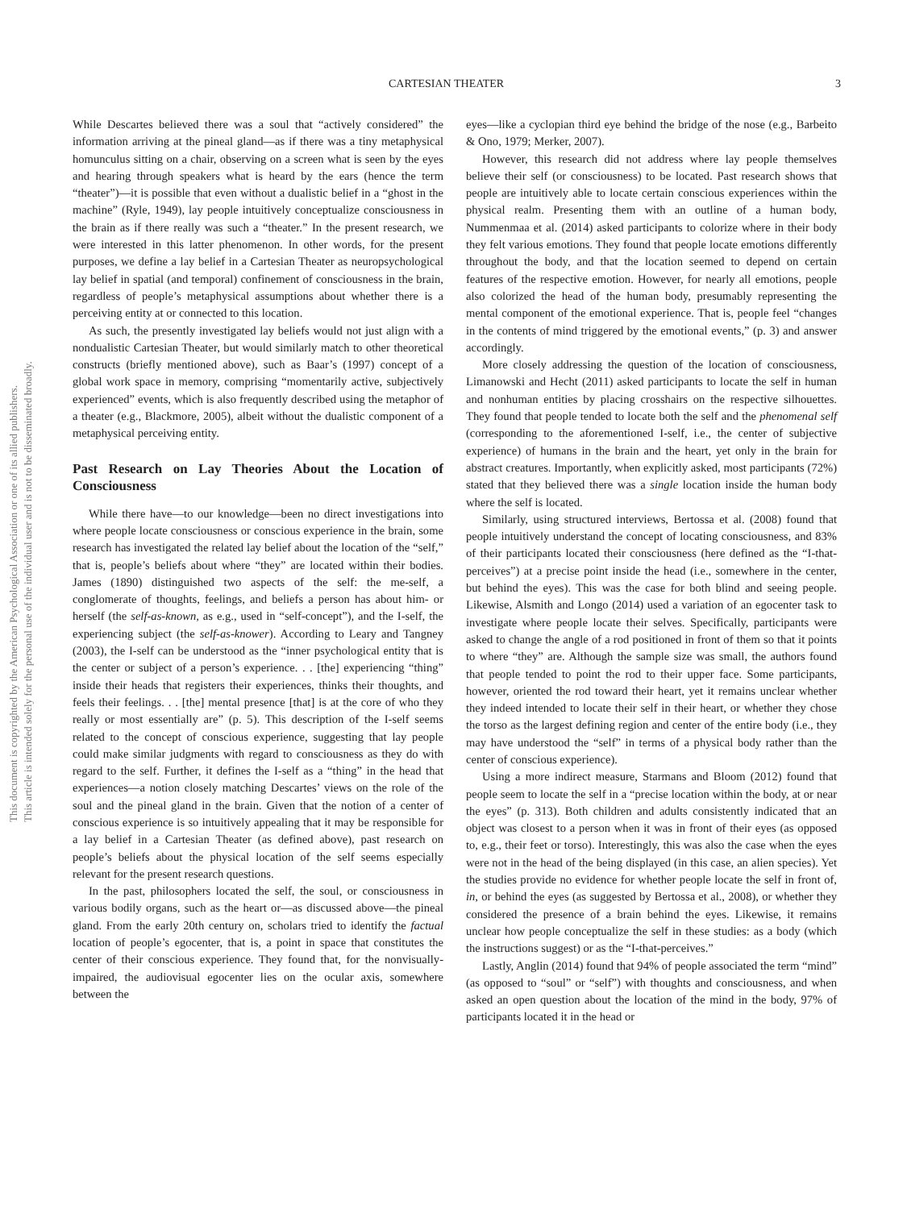This document is copyrighted by the American Psychological Association or one of its allied publishers.
This article is intended solely for the personal use of the individual user and is not to be disseminated broadly.
CARTESIAN THEATER 3
While Descartes believed there was a soul that “actively considered” the information arriving at the pineal gland—as if there was a tiny metaphysical homunculus sitting on a chair, observing on a screen what is seen by the eyes and hearing through speakers what is heard by the ears (hence the term “theater”)—it is possible that even without a dualistic belief in a “ghost in the machine” (Ryle, 1949), lay people intuitively conceptualize consciousness in the brain as if there really was such a “theater.” In the present research, we were interested in this latter phenomenon. In other words, for the present purposes, we define a lay belief in a Cartesian Theater as neuropsychological lay belief in spatial (and temporal) confinement of consciousness in the brain, regardless of people’s metaphysical assumptions about whether there is a perceiving entity at or connected to this location.
As such, the presently investigated lay beliefs would not just align with a nondualistic Cartesian Theater, but would similarly match to other theoretical constructs (briefly mentioned above), such as Baar’s (1997) concept of a global work space in memory, comprising “momentarily active, subjectively experienced” events, which is also frequently described using the metaphor of a theater (e.g., Blackmore, 2005), albeit without the dualistic component of a metaphysical perceiving entity.
Past Research on Lay Theories About the Location of Consciousness
While there have—to our knowledge—been no direct investigations into where people locate consciousness or conscious experience in the brain, some research has investigated the related lay belief about the location of the “self,” that is, people’s beliefs about where “they” are located within their bodies. James (1890) distinguished two aspects of the self: the me-self, a conglomerate of thoughts, feelings, and beliefs a person has about him- or herself (the self-as-known, as e.g., used in “self-concept”), and the I-self, the experiencing subject (the self-as-knower). According to Leary and Tangney (2003), the I-self can be understood as the “inner psychological entity that is the center or subject of a person’s experience. . . [the] experiencing “thing” inside their heads that registers their experiences, thinks their thoughts, and feels their feelings. . . [the] mental presence [that] is at the core of who they really or most essentially are” (p. 5). This description of the I-self seems related to the concept of conscious experience, suggesting that lay people could make similar judgments with regard to consciousness as they do with regard to the self. Further, it defines the I-self as a “thing” in the head that experiences—a notion closely matching Descartes’ views on the role of the soul and the pineal gland in the brain. Given that the notion of a center of conscious experience is so intuitively appealing that it may be responsible for a lay belief in a Cartesian Theater (as defined above), past research on people’s beliefs about the physical location of the self seems especially relevant for the present research questions.
In the past, philosophers located the self, the soul, or consciousness in various bodily organs, such as the heart or—as discussed above—the pineal gland. From the early 20th century on, scholars tried to identify the factual location of people’s egocenter, that is, a point in space that constitutes the center of their conscious experience. They found that, for the nonvisually-impaired, the audiovisual egocenter lies on the ocular axis, somewhere between the
eyes—like a cyclopian third eye behind the bridge of the nose (e.g., Barbeito & Ono, 1979; Merker, 2007).
However, this research did not address where lay people themselves believe their self (or consciousness) to be located. Past research shows that people are intuitively able to locate certain conscious experiences within the physical realm. Presenting them with an outline of a human body, Nummenmaa et al. (2014) asked participants to colorize where in their body they felt various emotions. They found that people locate emotions differently throughout the body, and that the location seemed to depend on certain features of the respective emotion. However, for nearly all emotions, people also colorized the head of the human body, presumably representing the mental component of the emotional experience. That is, people feel “changes in the contents of mind triggered by the emotional events,” (p. 3) and answer accordingly.
More closely addressing the question of the location of consciousness, Limanowski and Hecht (2011) asked participants to locate the self in human and nonhuman entities by placing crosshairs on the respective silhouettes. They found that people tended to locate both the self and the phenomenal self (corresponding to the aforementioned I-self, i.e., the center of subjective experience) of humans in the brain and the heart, yet only in the brain for abstract creatures. Importantly, when explicitly asked, most participants (72%) stated that they believed there was a single location inside the human body where the self is located.
Similarly, using structured interviews, Bertossa et al. (2008) found that people intuitively understand the concept of locating consciousness, and 83% of their participants located their consciousness (here defined as the “I-that-perceives”) at a precise point inside the head (i.e., somewhere in the center, but behind the eyes). This was the case for both blind and seeing people. Likewise, Alsmith and Longo (2014) used a variation of an egocenter task to investigate where people locate their selves. Specifically, participants were asked to change the angle of a rod positioned in front of them so that it points to where “they” are. Although the sample size was small, the authors found that people tended to point the rod to their upper face. Some participants, however, oriented the rod toward their heart, yet it remains unclear whether they indeed intended to locate their self in their heart, or whether they chose the torso as the largest defining region and center of the entire body (i.e., they may have understood the “self” in terms of a physical body rather than the center of conscious experience).
Using a more indirect measure, Starmans and Bloom (2012) found that people seem to locate the self in a “precise location within the body, at or near the eyes” (p. 313). Both children and adults consistently indicated that an object was closest to a person when it was in front of their eyes (as opposed to, e.g., their feet or torso). Interestingly, this was also the case when the eyes were not in the head of the being displayed (in this case, an alien species). Yet the studies provide no evidence for whether people locate the self in front of, in, or behind the eyes (as suggested by Bertossa et al., 2008), or whether they considered the presence of a brain behind the eyes. Likewise, it remains unclear how people conceptualize the self in these studies: as a body (which the instructions suggest) or as the “I-that-perceives.”
Lastly, Anglin (2014) found that 94% of people associated the term “mind” (as opposed to “soul” or “self”) with thoughts and consciousness, and when asked an open question about the location of the mind in the body, 97% of participants located it in the head or